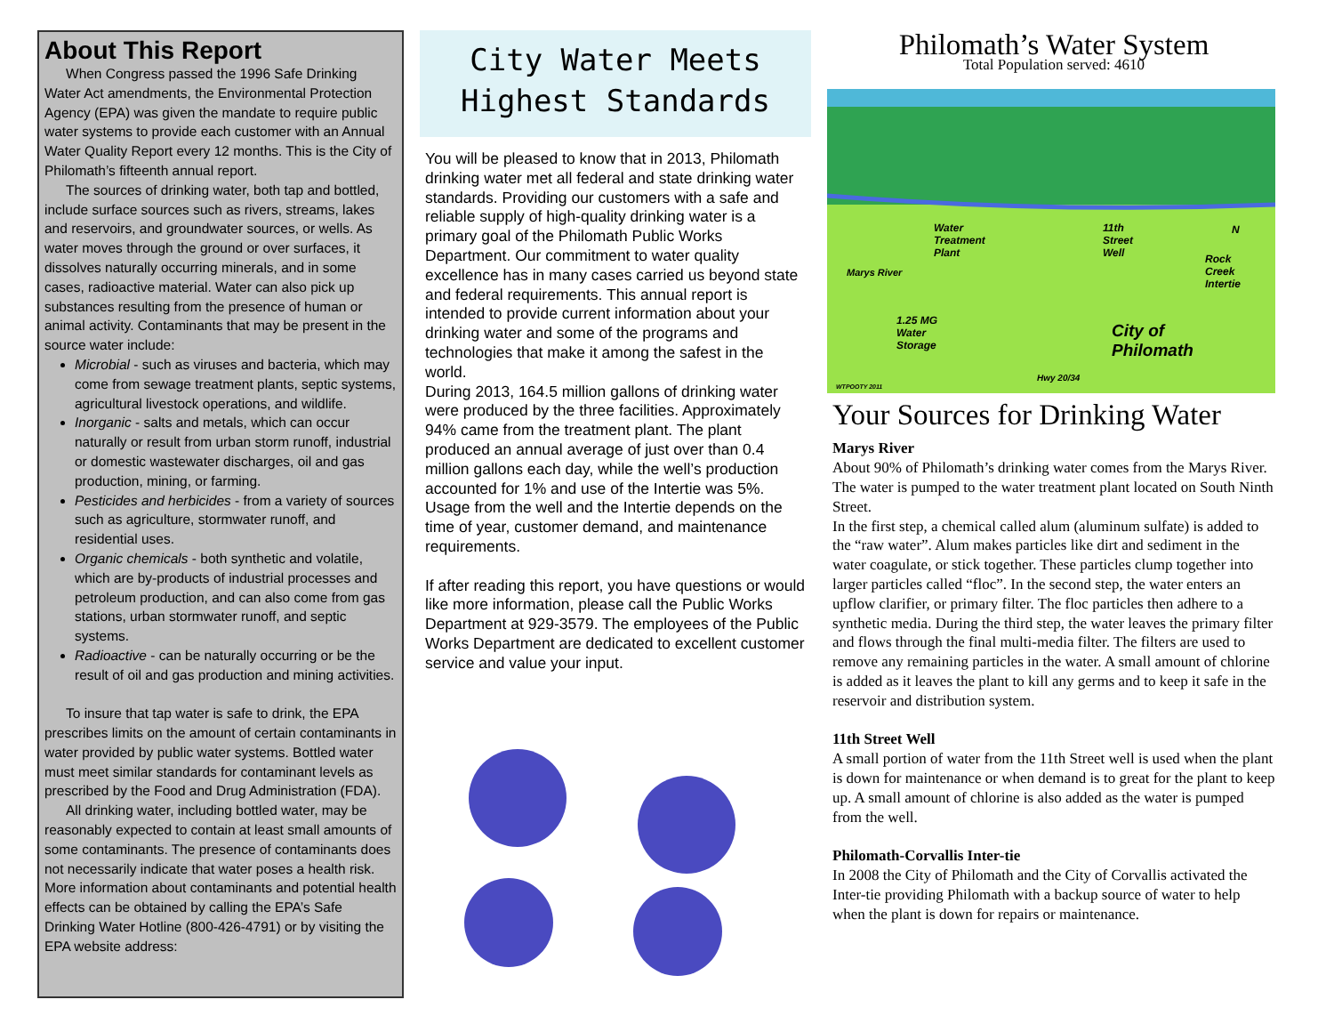About This Report
When Congress passed the 1996 Safe Drinking Water Act amendments, the Environmental Protection Agency (EPA) was given the mandate to require public water systems to provide each customer with an Annual Water Quality Report every 12 months. This is the City of Philomath’s fifteenth annual report.
The sources of drinking water, both tap and bottled, include surface sources such as rivers, streams, lakes and reservoirs, and groundwater sources, or wells. As water moves through the ground or over surfaces, it dissolves naturally occurring minerals, and in some cases, radioactive material. Water can also pick up substances resulting from the presence of human or animal activity. Contaminants that may be present in the source water include:
Microbial - such as viruses and bacteria, which may come from sewage treatment plants, septic systems, agricultural livestock operations, and wildlife.
Inorganic - salts and metals, which can occur naturally or result from urban storm runoff, industrial or domestic wastewater discharges, oil and gas production, mining, or farming.
Pesticides and herbicides - from a variety of sources such as agriculture, stormwater runoff, and residential uses.
Organic chemicals - both synthetic and volatile, which are by-products of industrial processes and petroleum production, and can also come from gas stations, urban stormwater runoff, and septic systems.
Radioactive - can be naturally occurring or be the result of oil and gas production and mining activities.
To insure that tap water is safe to drink, the EPA prescribes limits on the amount of certain contaminants in water provided by public water systems. Bottled water must meet similar standards for contaminant levels as prescribed by the Food and Drug Administration (FDA).
All drinking water, including bottled water, may be reasonably expected to contain at least small amounts of some contaminants. The presence of contaminants does not necessarily indicate that water poses a health risk. More information about contaminants and potential health effects can be obtained by calling the EPA’s Safe Drinking Water Hotline (800-426-4791) or by visiting the EPA website address:
City Water Meets Highest Standards
You will be pleased to know that in 2013, Philomath drinking water met all federal and state drinking water standards. Providing our customers with a safe and reliable supply of high-quality drinking water is a primary goal of the Philomath Public Works Department. Our commitment to water quality excellence has in many cases carried us beyond state and federal requirements. This annual report is intended to provide current information about your drinking water and some of the programs and technologies that make it among the safest in the world.
During 2013, 164.5 million gallons of drinking water were produced by the three facilities. Approximately 94% came from the treatment plant. The plant produced an annual average of just over than 0.4 million gallons each day, while the well’s production accounted for 1% and use of the Intertie was 5%. Usage from the well and the Intertie depends on the time of year, customer demand, and maintenance requirements.
If after reading this report, you have questions or would like more information, please call the Public Works Department at 929-3579. The employees of the Public Works Department are dedicated to excellent customer service and value your input.
Philomath’s Water System
Total Population served: 4610
Water
Treatment
Plant
11th
Street
Well
Marys River
Rock
Creek
Intertie
N
1.25 MG
Water
Storage
City of
Philomath
Hwy 20/34
WTPOOTY 2011
Your Sources for Drinking Water
Marys River
About 90% of Philomath’s drinking water comes from the Marys River. The water is pumped to the water treatment plant located on South Ninth Street.
In the first step, a chemical called alum (aluminum sulfate) is added to the “raw water”. Alum makes particles like dirt and sediment in the water coagulate, or stick together. These particles clump together into larger particles called “floc”. In the second step, the water enters an upflow clarifier, or primary filter. The floc particles then adhere to a synthetic media. During the third step, the water leaves the primary filter and flows through the final multi-media filter. The filters are used to remove any remaining particles in the water. A small amount of chlorine is added as it leaves the plant to kill any germs and to keep it safe in the reservoir and distribution system.
11th Street Well
A small portion of water from the 11th Street well is used when the plant is down for maintenance or when demand is to great for the plant to keep up. A small amount of chlorine is also added as the water is pumped from the well.
Philomath-Corvallis Inter-tie
In 2008 the City of Philomath and the City of Corvallis activated the Inter-tie providing Philomath with a backup source of water to help when the plant is down for repairs or maintenance.